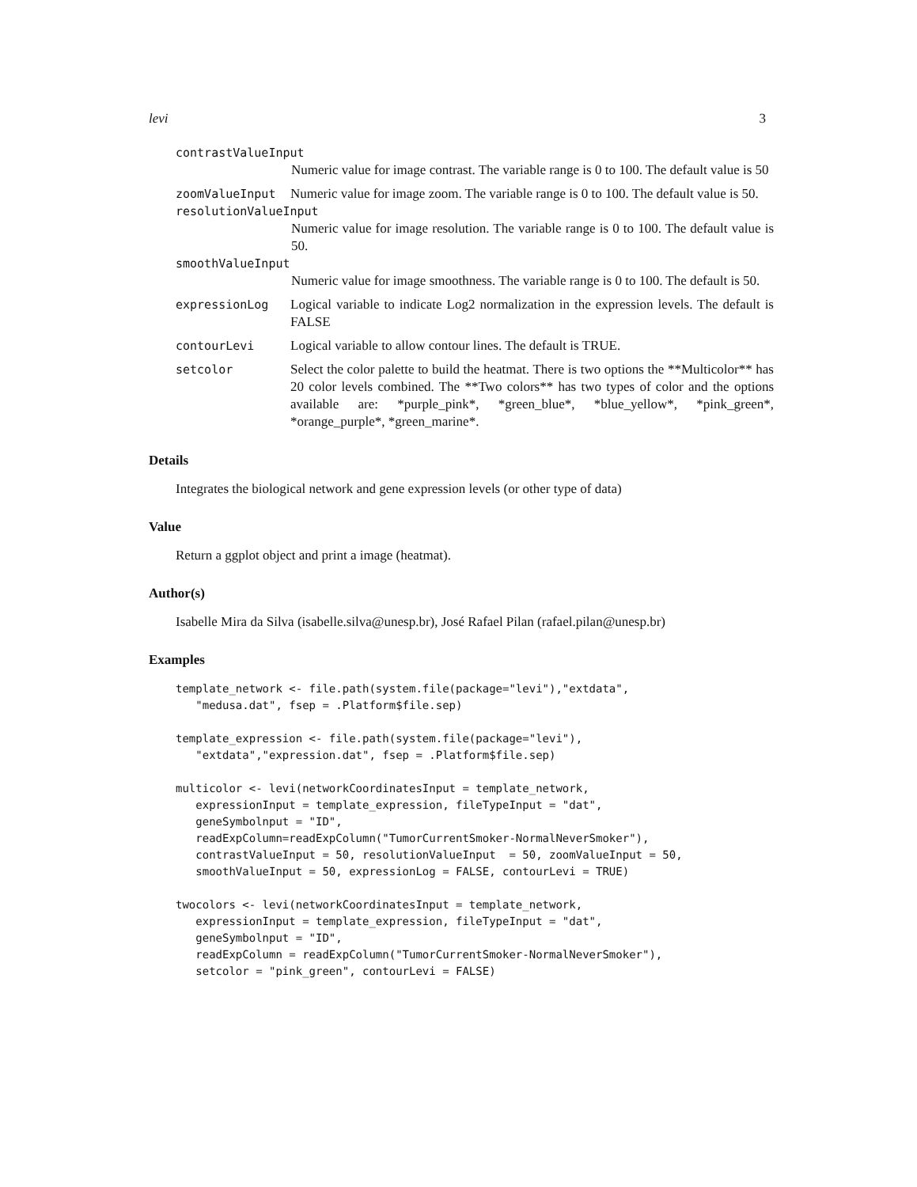levi 3
contrastValueInput
Numeric value for image contrast. The variable range is 0 to 100. The default value is 50
zoomValueInput Numeric value for image zoom. The variable range is 0 to 100. The default value is 50.
resolutionValueInput
Numeric value for image resolution. The variable range is 0 to 100. The default value is 50.
smoothValueInput
Numeric value for image smoothness. The variable range is 0 to 100. The default is 50.
expressionLog Logical variable to indicate Log2 normalization in the expression levels. The default is FALSE
contourLevi Logical variable to allow contour lines. The default is TRUE.
setcolor Select the color palette to build the heatmat. There is two options the **Multicolor** has 20 color levels combined. The **Two colors** has two types of color and the options available are: *purple_pink*, *green_blue*, *blue_yellow*, *pink_green*, *orange_purple*, *green_marine*.
Details
Integrates the biological network and gene expression levels (or other type of data)
Value
Return a ggplot object and print a image (heatmat).
Author(s)
Isabelle Mira da Silva (isabelle.silva@unesp.br), José Rafael Pilan (rafael.pilan@unesp.br)
Examples
template_network <- file.path(system.file(package="levi"),"extdata",
   "medusa.dat", fsep = .Platform$file.sep)

template_expression <- file.path(system.file(package="levi"),
   "extdata","expression.dat", fsep = .Platform$file.sep)

multicolor <- levi(networkCoordinatesInput = template_network,
   expressionInput = template_expression, fileTypeInput = "dat",
   geneSymbolnput = "ID",
   readExpColumn=readExpColumn("TumorCurrentSmoker-NormalNeverSmoker"),
   contrastValueInput = 50, resolutionValueInput  = 50, zoomValueInput = 50,
   smoothValueInput = 50, expressionLog = FALSE, contourLevi = TRUE)

twocolors <- levi(networkCoordinatesInput = template_network,
   expressionInput = template_expression, fileTypeInput = "dat",
   geneSymbolnput = "ID",
   readExpColumn = readExpColumn("TumorCurrentSmoker-NormalNeverSmoker"),
   setcolor = "pink_green", contourLevi = FALSE)